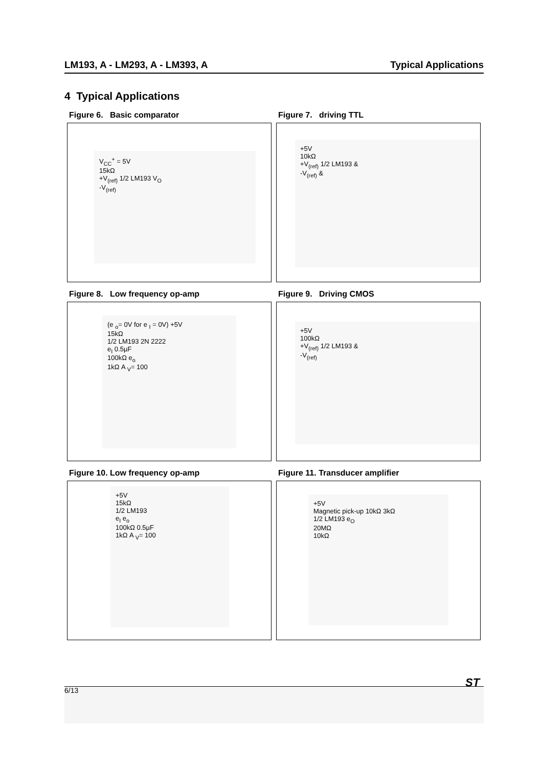LM193, A - LM293, A - LM393, A Typical Applications
4 Typical Applications
Figure 6. Basic comparator
V<sub>CC</sub><sup>+</sup> = 5V
15kΩ
+V<sub>(ref)</sub> 1/2 LM193 V<sub>O</sub>
-V<sub>(ref)</sub>
Figure 7. driving TTL
+5V
10kΩ
+V<sub>(ref)</sub> 1/2 LM193 &
-V<sub>(ref)</sub> &
Figure 8. Low frequency op-amp
(e <sub>o</sub>= 0V for e <sub>I</sub> = 0V) +5V
15kΩ
1/2 LM193 2N 2222
e<sub>I</sub> 0.5µF
100kΩ e<sub>o</sub>
1kΩ A <sub>V</sub>= 100
Figure 9. Driving CMOS
+5V
100kΩ
+V<sub>(ref)</sub> 1/2 LM193 &
-V<sub>(ref)</sub>
Figure 10. Low frequency op-amp
+5V
15kΩ
1/2 LM193
e<sub>I</sub> e<sub>o</sub>
100kΩ 0.5µF
1kΩ A <sub>V</sub>= 100
Figure 11. Transducer amplifier
+5V
Magnetic pick-up 10kΩ 3kΩ
1/2 LM193 e<sub>O</sub>
20MΩ
10kΩ
6/13
ST